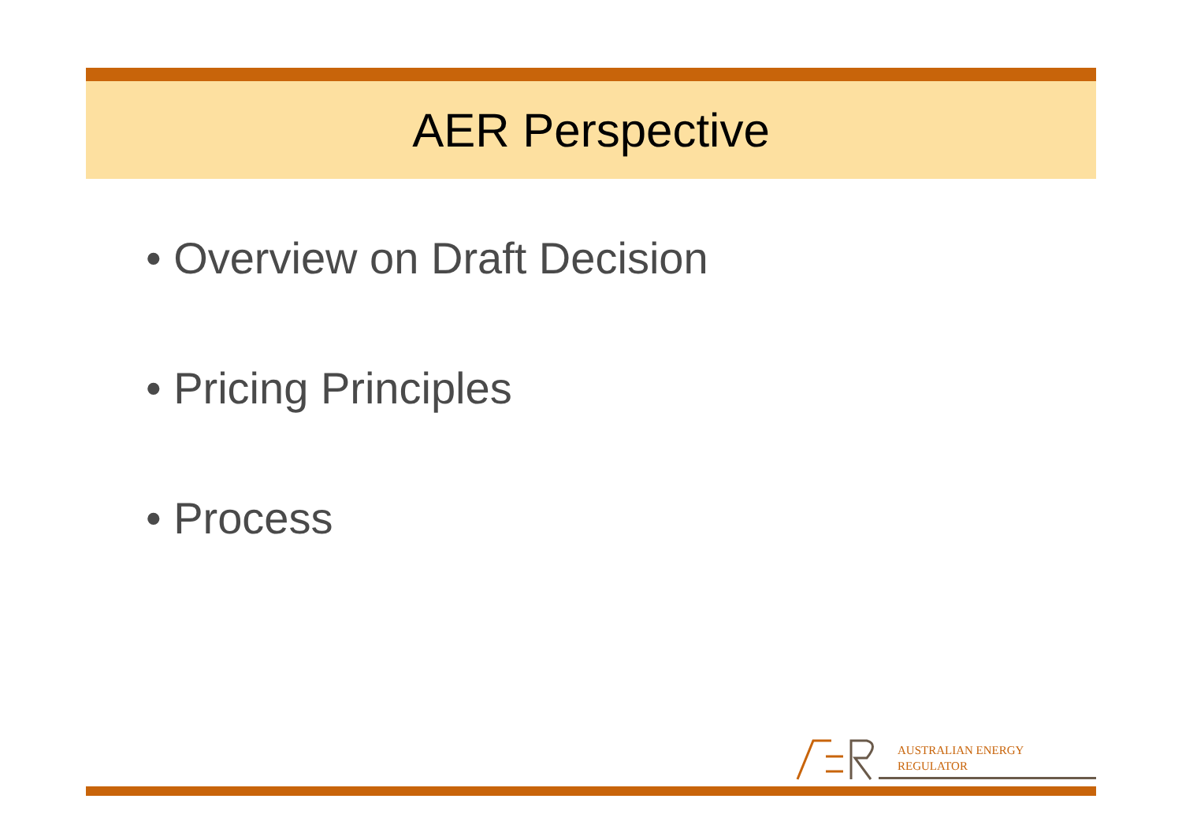AER Perspective
• Overview on Draft Decision
• Pricing Principles
• Process
AUSTRALIAN ENERGY
REGULATOR